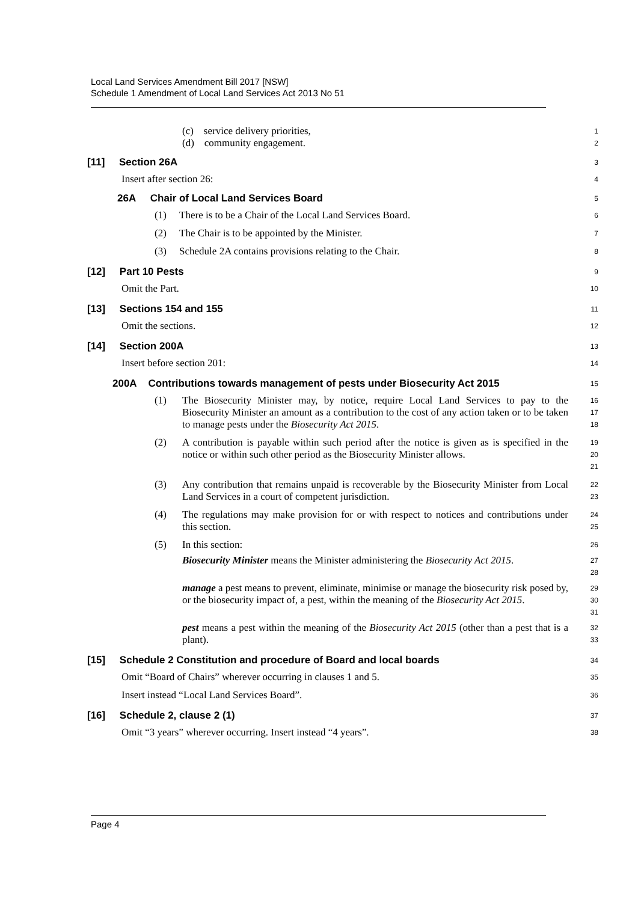Local Land Services Amendment Bill 2017 [NSW]
Schedule 1 Amendment of Local Land Services Act 2013 No 51
(c) service delivery priorities,
(d) community engagement.
1
2
[11] Section 26A
3
Insert after section 26:
4
26A Chair of Local Land Services Board
5
(1) There is to be a Chair of the Local Land Services Board.
6
(2) The Chair is to be appointed by the Minister.
7
(3) Schedule 2A contains provisions relating to the Chair.
8
[12] Part 10 Pests
9
Omit the Part.
10
[13] Sections 154 and 155
11
Omit the sections.
12
[14] Section 200A
13
Insert before section 201:
14
200A Contributions towards management of pests under Biosecurity Act 2015
15
(1) The Biosecurity Minister may, by notice, require Local Land Services to pay to the Biosecurity Minister an amount as a contribution to the cost of any action taken or to be taken to manage pests under the Biosecurity Act 2015.
16
17
18
(2) A contribution is payable within such period after the notice is given as is specified in the notice or within such other period as the Biosecurity Minister allows.
19
20
21
(3) Any contribution that remains unpaid is recoverable by the Biosecurity Minister from Local Land Services in a court of competent jurisdiction.
22
23
(4) The regulations may make provision for or with respect to notices and contributions under this section.
24
25
(5) In this section:
26
Biosecurity Minister means the Minister administering the Biosecurity Act 2015.
27
28
manage a pest means to prevent, eliminate, minimise or manage the biosecurity risk posed by, or the biosecurity impact of, a pest, within the meaning of the Biosecurity Act 2015.
29
30
31
pest means a pest within the meaning of the Biosecurity Act 2015 (other than a pest that is a plant).
32
33
[15] Schedule 2 Constitution and procedure of Board and local boards
34
Omit “Board of Chairs” wherever occurring in clauses 1 and 5.
35
Insert instead “Local Land Services Board”.
36
[16] Schedule 2, clause 2 (1)
37
Omit “3 years” wherever occurring. Insert instead “4 years”.
38
Page 4